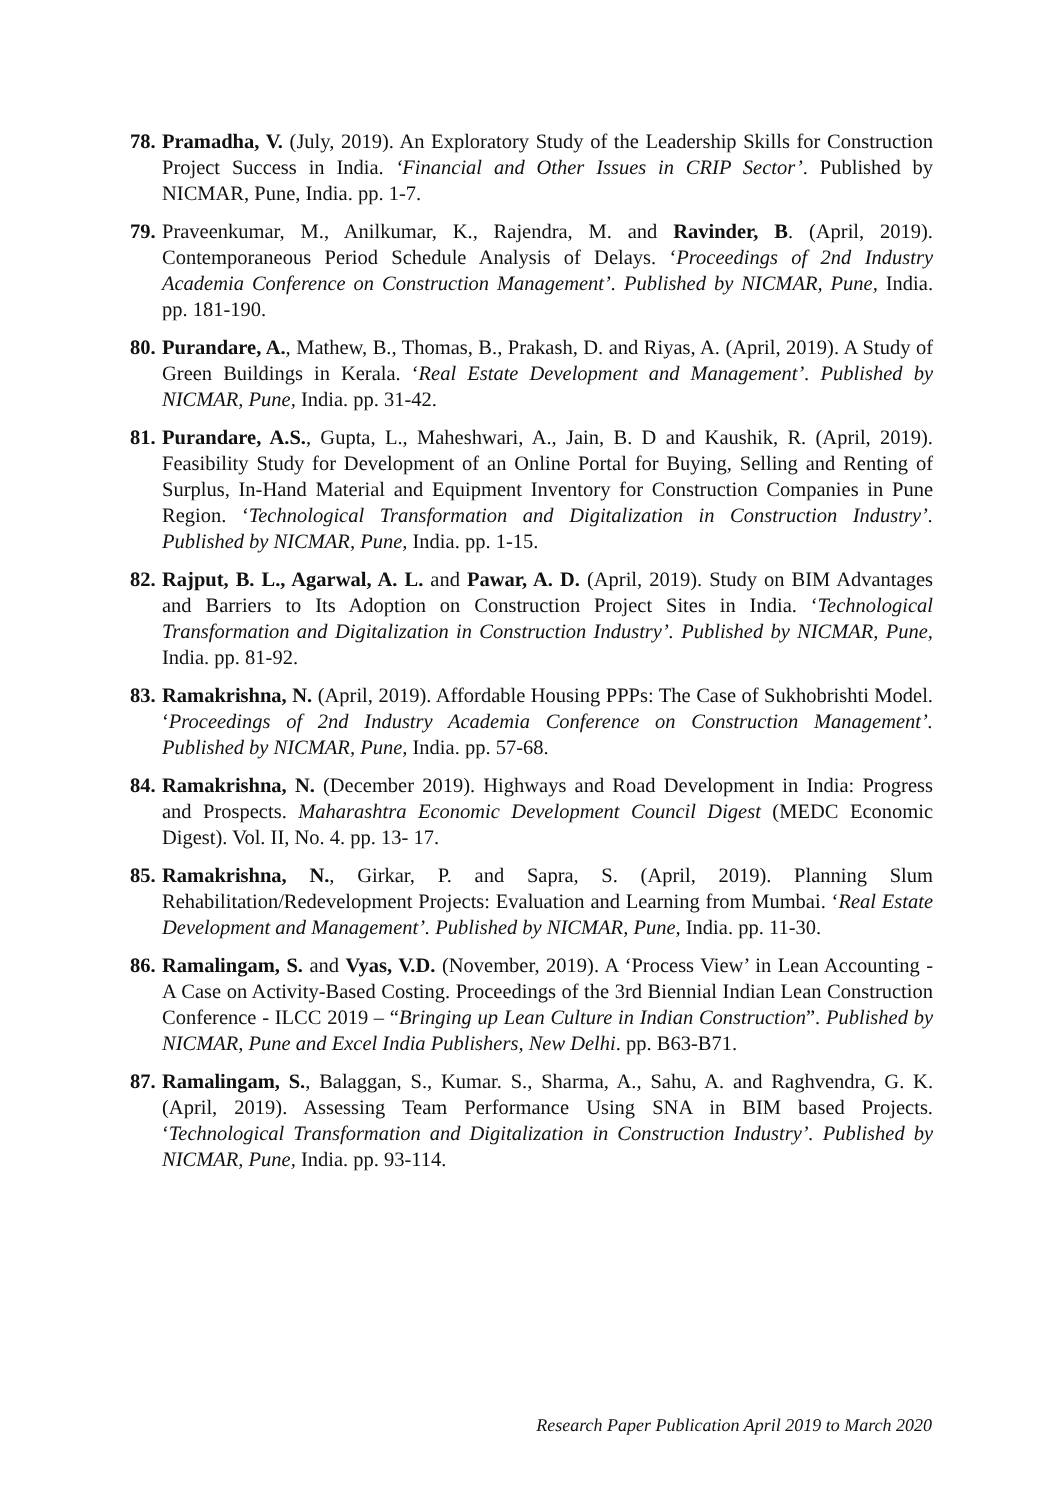78. Pramadha, V. (July, 2019). An Exploratory Study of the Leadership Skills for Construction Project Success in India. ‘Financial and Other Issues in CRIP Sector’. Published by NICMAR, Pune, India. pp. 1-7.
79. Praveenkumar, M., Anilkumar, K., Rajendra, M. and Ravinder, B. (April, 2019). Contemporaneous Period Schedule Analysis of Delays. ‘Proceedings of 2nd Industry Academia Conference on Construction Management’. Published by NICMAR, Pune, India. pp. 181-190.
80. Purandare, A., Mathew, B., Thomas, B., Prakash, D. and Riyas, A. (April, 2019). A Study of Green Buildings in Kerala. ‘Real Estate Development and Management’. Published by NICMAR, Pune, India. pp. 31-42.
81. Purandare, A.S., Gupta, L., Maheshwari, A., Jain, B. D and Kaushik, R. (April, 2019). Feasibility Study for Development of an Online Portal for Buying, Selling and Renting of Surplus, In-Hand Material and Equipment Inventory for Construction Companies in Pune Region. ‘Technological Transformation and Digitalization in Construction Industry’. Published by NICMAR, Pune, India. pp. 1-15.
82. Rajput, B. L., Agarwal, A. L. and Pawar, A. D. (April, 2019). Study on BIM Advantages and Barriers to Its Adoption on Construction Project Sites in India. ‘Technological Transformation and Digitalization in Construction Industry’. Published by NICMAR, Pune, India. pp. 81-92.
83. Ramakrishna, N. (April, 2019). Affordable Housing PPPs: The Case of Sukhobrishti Model. ‘Proceedings of 2nd Industry Academia Conference on Construction Management’. Published by NICMAR, Pune, India. pp. 57-68.
84. Ramakrishna, N. (December 2019). Highways and Road Development in India: Progress and Prospects. Maharashtra Economic Development Council Digest (MEDC Economic Digest). Vol. II, No. 4. pp. 13- 17.
85. Ramakrishna, N., Girkar, P. and Sapra, S. (April, 2019). Planning Slum Rehabilitation/Redevelopment Projects: Evaluation and Learning from Mumbai. ‘Real Estate Development and Management’. Published by NICMAR, Pune, India. pp. 11-30.
86. Ramalingam, S. and Vyas, V.D. (November, 2019). A ‘Process View’ in Lean Accounting - A Case on Activity-Based Costing. Proceedings of the 3rd Biennial Indian Lean Construction Conference - ILCC 2019 – “Bringing up Lean Culture in Indian Construction”. Published by NICMAR, Pune and Excel India Publishers, New Delhi. pp. B63-B71.
87. Ramalingam, S., Balaggan, S., Kumar. S., Sharma, A., Sahu, A. and Raghvendra, G. K. (April, 2019). Assessing Team Performance Using SNA in BIM based Projects. ‘Technological Transformation and Digitalization in Construction Industry’. Published by NICMAR, Pune, India. pp. 93-114.
Research Paper Publication April 2019 to March 2020